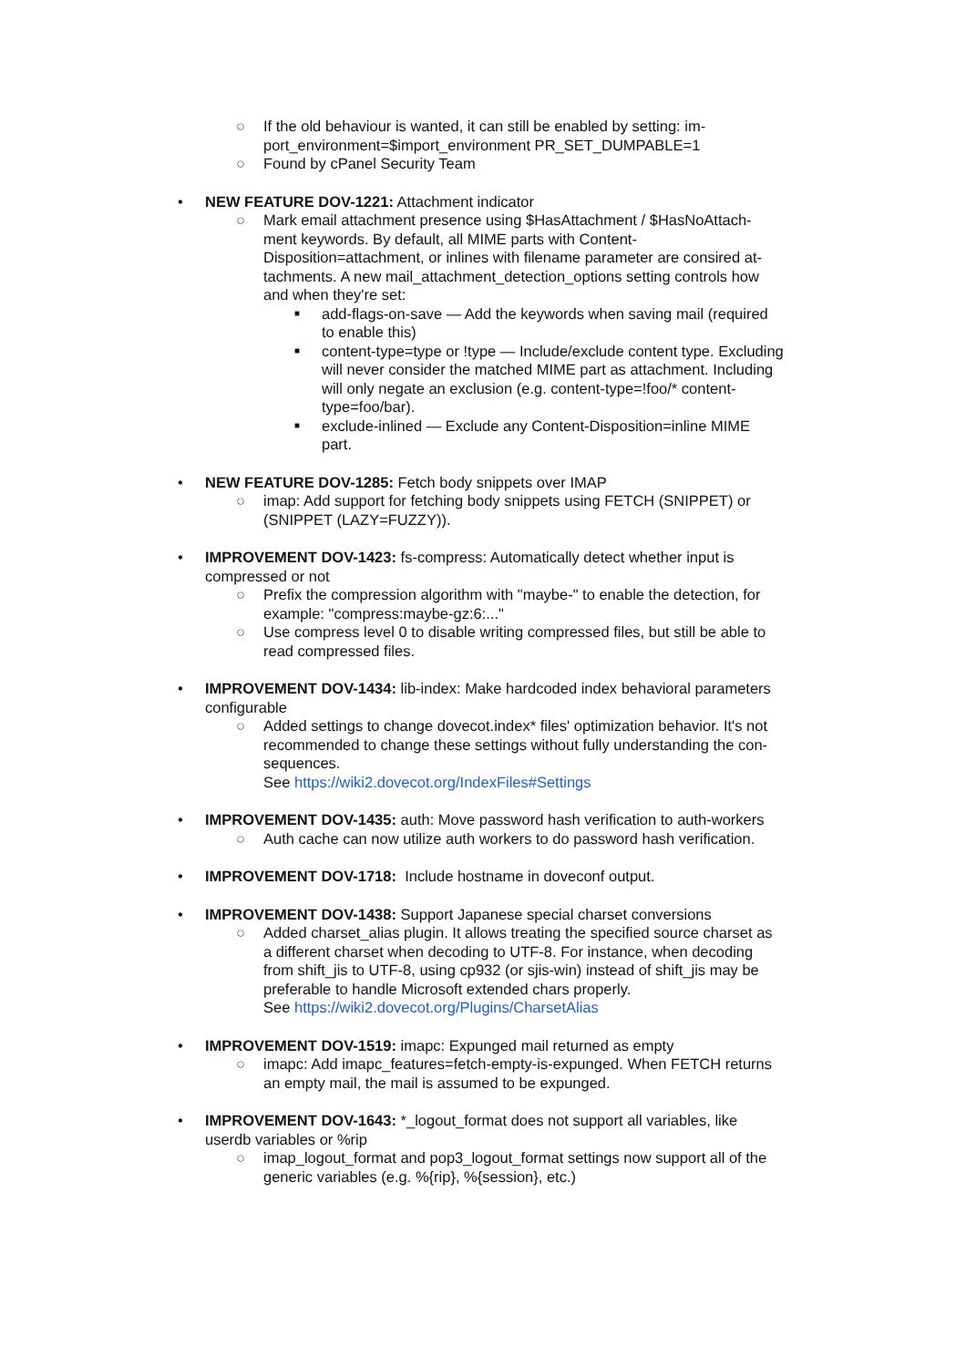○ If the old behaviour is wanted, it can still be enabled by setting: im-
port_environment=$import_environment PR_SET_DUMPABLE=1
○ Found by cPanel Security Team
• NEW FEATURE DOV-1221: Attachment indicator
○ Mark email attachment presence using $HasAttachment / $HasNoAttach-
ment keywords. By default, all MIME parts with Content-
Disposition=attachment, or inlines with filename parameter are consired at-
tachments. A new mail_attachment_detection_options setting controls how
and when they're set:
■
add-flags-on-save — Add the keywords when saving mail (required
to enable this)
■
content-type=type or !type — Include/exclude content type. Excluding
will never consider the matched MIME part as attachment. Including
will only negate an exclusion (e.g. content-type=!foo/* content-
type=foo/bar).
■
exclude-inlined — Exclude any Content-Disposition=inline MIME
part.
• NEW FEATURE DOV-1285: Fetch body snippets over IMAP
○ imap: Add support for fetching body snippets using FETCH (SNIPPET) or
(SNIPPET (LAZY=FUZZY)).
• IMPROVEMENT DOV-1423: fs-compress: Automatically detect whether input is
compressed or not
○ Prefix the compression algorithm with "maybe-" to enable the detection, for
example: "compress:maybe-gz:6:..."
○ Use compress level 0 to disable writing compressed files, but still be able to
read compressed files.
• IMPROVEMENT DOV-1434: lib-index: Make hardcoded index behavioral parameters
configurable
○ Added settings to change dovecot.index* files' optimization behavior. It's not
recommended to change these settings without fully understanding the con-
sequences.
See https://wiki2.dovecot.org/IndexFiles#Settings
• IMPROVEMENT DOV-1435: auth: Move password hash verification to auth-workers
○ Auth cache can now utilize auth workers to do password hash verification.
• IMPROVEMENT DOV-1718: Include hostname in doveconf output.
• IMPROVEMENT DOV-1438: Support Japanese special charset conversions
○ Added charset_alias plugin. It allows treating the specified source charset as
a different charset when decoding to UTF-8. For instance, when decoding
from shift_jis to UTF-8, using cp932 (or sjis-win) instead of shift_jis may be
preferable to handle Microsoft extended chars properly.
See https://wiki2.dovecot.org/Plugins/CharsetAlias
• IMPROVEMENT DOV-1519: imapc: Expunged mail returned as empty
○ imapc: Add imapc_features=fetch-empty-is-expunged. When FETCH returns
an empty mail, the mail is assumed to be expunged.
• IMPROVEMENT DOV-1643: *_logout_format does not support all variables, like
userdb variables or %rip
○ imap_logout_format and pop3_logout_format settings now support all of the
generic variables (e.g. %{rip}, %{session}, etc.)